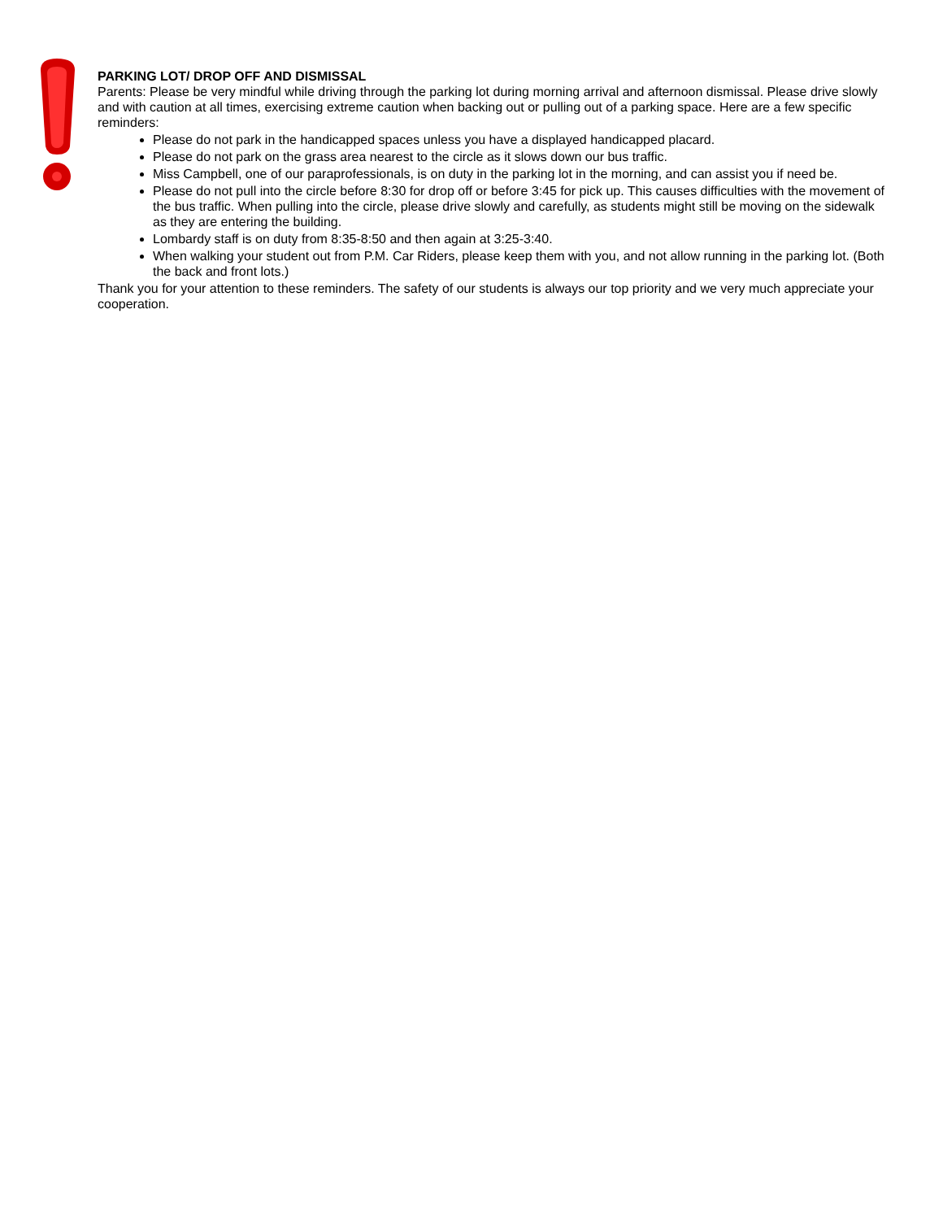PARKING LOT/ DROP OFF AND DISMISSAL
Parents: Please be very mindful while driving through the parking lot during morning arrival and afternoon dismissal. Please drive slowly and with caution at all times, exercising extreme caution when backing out or pulling out of a parking space. Here are a few specific reminders:
Please do not park in the handicapped spaces unless you have a displayed handicapped placard.
Please do not park on the grass area nearest to the circle as it slows down our bus traffic.
Miss Campbell, one of our paraprofessionals, is on duty in the parking lot in the morning, and can assist you if need be.
Please do not pull into the circle before 8:30 for drop off or before 3:45 for pick up. This causes difficulties with the movement of the bus traffic. When pulling into the circle, please drive slowly and carefully, as students might still be moving on the sidewalk as they are entering the building.
Lombardy staff is on duty from 8:35-8:50 and then again at 3:25-3:40.
When walking your student out from P.M. Car Riders, please keep them with you, and not allow running in the parking lot. (Both the back and front lots.)
Thank you for your attention to these reminders. The safety of our students is always our top priority and we very much appreciate your cooperation.